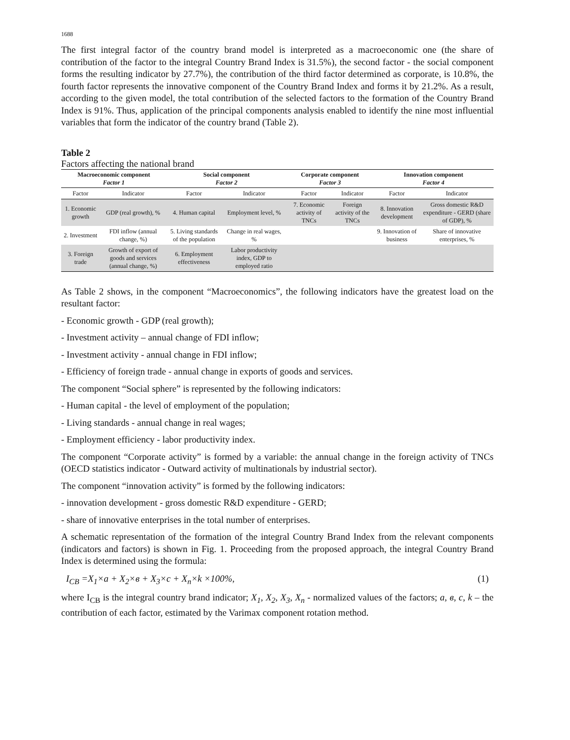1688
The first integral factor of the country brand model is interpreted as a macroeconomic one (the share of contribution of the factor to the integral Country Brand Index is 31.5%), the second factor - the social component forms the resulting indicator by 27.7%), the contribution of the third factor determined as corporate, is 10.8%, the fourth factor represents the innovative component of the Country Brand Index and forms it by 21.2%. As a result, according to the given model, the total contribution of the selected factors to the formation of the Country Brand Index is 91%. Thus, application of the principal components analysis enabled to identify the nine most influential variables that form the indicator of the country brand (Table 2).
Table 2
Factors affecting the national brand
| Macroeconomic component Factor 1 | | Social component Factor 2 | | Corporate component Factor 3 | | Innovation component Factor 4 | |
| --- | --- | --- | --- | --- | --- | --- | --- |
| Factor | Indicator | Factor | Indicator | Factor | Indicator | Factor | Indicator |
| 1. Economic growth | GDP (real growth), % | 4. Human capital | Employment level, % | 7. Economic activity of TNCs | Foreign activity of the TNCs | 8. Innovation development | Gross domestic R&D expenditure - GERD (share of GDP), % |
| 2. Investment | FDI inflow (annual change, %) | 5. Living standards of the population | Change in real wages, % | | | 9. Innovation of business | Share of innovative enterprises, % |
| 3. Foreign trade | Growth of export of goods and services (annual change, %) | 6. Employment effectiveness | Labor productivity index, GDP to employed ratio | | | | |
As Table 2 shows, in the component “Macroeconomics”, the following indicators have the greatest load on the resultant factor:
- Economic growth - GDP (real growth);
- Investment activity – annual change of FDI inflow;
- Investment activity - annual change in FDI inflow;
- Efficiency of foreign trade - annual change in exports of goods and services.
The component “Social sphere” is represented by the following indicators:
- Human capital - the level of employment of the population;
- Living standards - annual change in real wages;
- Employment efficiency - labor productivity index.
The component “Corporate activity” is formed by a variable: the annual change in the foreign activity of TNCs (OECD statistics indicator - Outward activity of multinationals by industrial sector).
The component “innovation activity” is formed by the following indicators:
- innovation development - gross domestic R&D expenditure - GERD;
- share of innovative enterprises in the total number of enterprises.
A schematic representation of the formation of the integral Country Brand Index from the relevant components (indicators and factors) is shown in Fig. 1. Proceeding from the proposed approach, the integral Country Brand Index is determined using the formula:
I<sub>CB</sub> =X<sub>1</sub>×a + X<sub>2</sub>×в + X<sub>3</sub>×c + X<sub>n</sub>×k ×100%, (1)
where I<sub>CB</sub> is the integral country brand indicator; X<sub>1</sub>, X<sub>2</sub>, X<sub>3</sub>, X<sub>n</sub> - normalized values of the factors; a, в, c, k – the contribution of each factor, estimated by the Varimax component rotation method.